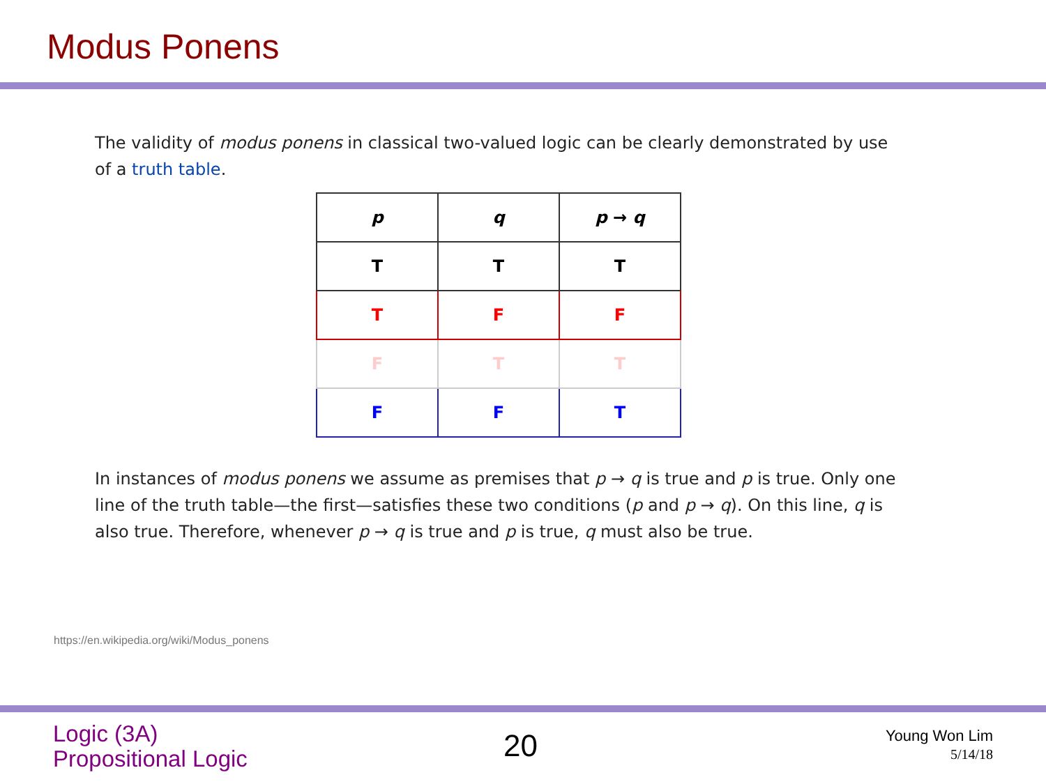Modus Ponens
The validity of modus ponens in classical two-valued logic can be clearly demonstrated by use of a truth table.
| p | q | p → q |
| --- | --- | --- |
| T | T | T |
| T | F | F |
| F | T | T |
| F | F | T |
In instances of modus ponens we assume as premises that p → q is true and p is true. Only one line of the truth table—the first—satisfies these two conditions (p and p → q). On this line, q is also true. Therefore, whenever p → q is true and p is true, q must also be true.
https://en.wikipedia.org/wiki/Modus_ponens
Logic (3A)
Propositional Logic
20
Young Won Lim
5/14/18